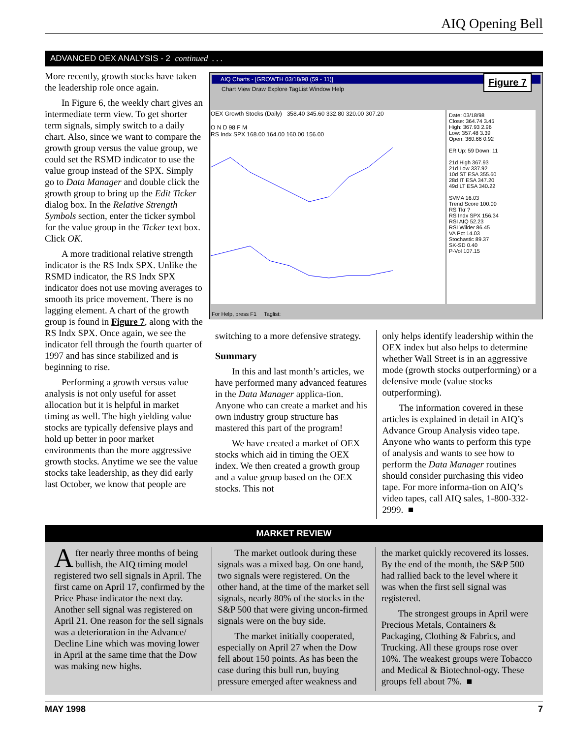AIQ Opening Bell
ADVANCED OEX ANALYSIS - 2 continued . . .
More recently, growth stocks have taken the leadership role once again.
In Figure 6, the weekly chart gives an intermediate term view. To get shorter term signals, simply switch to a daily chart. Also, since we want to compare the growth group versus the value group, we could set the RSMD indicator to use the value group instead of the SPX. Simply go to Data Manager and double click the growth group to bring up the Edit Ticker dialog box. In the Relative Strength Symbols section, enter the ticker symbol for the value group in the Ticker text box. Click OK.
A more traditional relative strength indicator is the RS Indx SPX. Unlike the RSMD indicator, the RS Indx SPX indicator does not use moving averages to smooth its price movement. There is no lagging element. A chart of the growth group is found in Figure 7, along with the RS Indx SPX. Once again, we see the indicator fell through the fourth quarter of 1997 and has since stabilized and is beginning to rise.
Performing a growth versus value analysis is not only useful for asset allocation but it is helpful in market timing as well. The high yielding value stocks are typically defensive plays and hold up better in poor market environments than the more aggressive growth stocks. Anytime we see the value stocks take leadership, as they did early last October, we know that people are
AIQ Charts - [GROWTH 03/18/98 (59 - 11)]
Chart View Draw Explore TagList Window Help
Figure 7
OEX Growth Stocks (Daily) 358.40 345.60 332.80 320.00 307.20
O N D 98 F M
RS Indx SPX 168.00 164.00 160.00 156.00
Date: 03/18/98
Close: 364.74 3.45
High: 367.93 2.96
Low: 357.48 3.39
Open: 360.66 0.92
ER Up: 59 Down: 11
21d High 367.93
21d Low 337.92
10d ST ESA 355.60
28d IT ESA 347.20
49d LT ESA 340.22
SVMA 16.03
Trend Score 100.00
RS Tkr ?
RS Indx SPX 156.34
RSI AIQ 52.23
RSI Wilder 86.45
VA Pct 14.03
Stochastic 89.37
SK-SD 0.40
P-Vol 107.15
For Help, press F1 Taglist:
switching to a more defensive strategy.
Summary
In this and last month’s articles, we have performed many advanced features in the Data Manager applica-tion. Anyone who can create a market and his own industry group structure has mastered this part of the program!
We have created a market of OEX stocks which aid in timing the OEX index. We then created a growth group and a value group based on the OEX stocks. This not
only helps identify leadership within the OEX index but also helps to determine whether Wall Street is in an aggressive mode (growth stocks outperforming) or a defensive mode (value stocks outperforming).
The information covered in these articles is explained in detail in AIQ’s Advance Group Analysis video tape. Anyone who wants to perform this type of analysis and wants to see how to perform the Data Manager routines should consider purchasing this video tape. For more informa-tion on AIQ’s video tapes, call AIQ sales, 1-800-332-2999. ■
MARKET REVIEW
After nearly three months of being bullish, the AIQ timing model registered two sell signals in April. The first came on April 17, confirmed by the Price Phase indicator the next day. Another sell signal was registered on April 21. One reason for the sell signals was a deterioration in the Advance/ Decline Line which was moving lower in April at the same time that the Dow was making new highs.
The market outlook during these signals was a mixed bag. On one hand, two signals were registered. On the other hand, at the time of the market sell signals, nearly 80% of the stocks in the S&P 500 that were giving uncon-firmed signals were on the buy side.
The market initially cooperated, especially on April 27 when the Dow fell about 150 points. As has been the case during this bull run, buying pressure emerged after weakness and
the market quickly recovered its losses. By the end of the month, the S&P 500 had rallied back to the level where it was when the first sell signal was registered.
The strongest groups in April were Precious Metals, Containers & Packaging, Clothing & Fabrics, and Trucking. All these groups rose over 10%. The weakest groups were Tobacco and Medical & Biotechnol-ogy. These groups fell about 7%. ■
MAY 1998 7